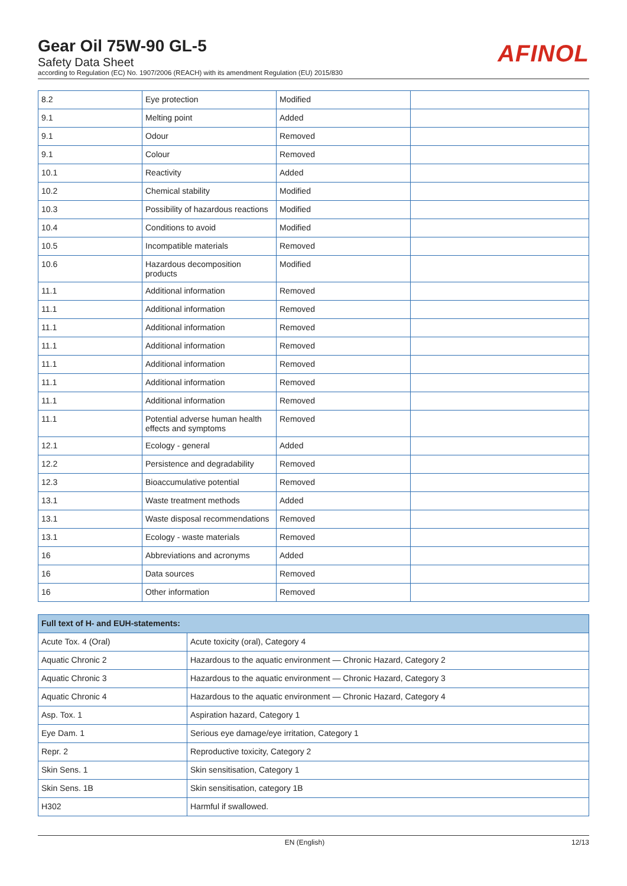Gear Oil 75W-90 GL-5
Safety Data Sheet
according to Regulation (EC) No. 1907/2006 (REACH) with its amendment Regulation (EU) 2015/830
AFINOL
| 8.2 | Eye protection | Modified | |
| 9.1 | Melting point | Added | |
| 9.1 | Odour | Removed | |
| 9.1 | Colour | Removed | |
| 10.1 | Reactivity | Added | |
| 10.2 | Chemical stability | Modified | |
| 10.3 | Possibility of hazardous reactions | Modified | |
| 10.4 | Conditions to avoid | Modified | |
| 10.5 | Incompatible materials | Removed | |
| 10.6 | Hazardous decomposition products | Modified | |
| 11.1 | Additional information | Removed | |
| 11.1 | Additional information | Removed | |
| 11.1 | Additional information | Removed | |
| 11.1 | Additional information | Removed | |
| 11.1 | Additional information | Removed | |
| 11.1 | Additional information | Removed | |
| 11.1 | Additional information | Removed | |
| 11.1 | Potential adverse human health effects and symptoms | Removed | |
| 12.1 | Ecology - general | Added | |
| 12.2 | Persistence and degradability | Removed | |
| 12.3 | Bioaccumulative potential | Removed | |
| 13.1 | Waste treatment methods | Added | |
| 13.1 | Waste disposal recommendations | Removed | |
| 13.1 | Ecology - waste materials | Removed | |
| 16 | Abbreviations and acronyms | Added | |
| 16 | Data sources | Removed | |
| 16 | Other information | Removed | |
| Full text of H- and EUH-statements: | |
| --- | --- |
| Acute Tox. 4 (Oral) | Acute toxicity (oral), Category 4 |
| Aquatic Chronic 2 | Hazardous to the aquatic environment — Chronic Hazard, Category 2 |
| Aquatic Chronic 3 | Hazardous to the aquatic environment — Chronic Hazard, Category 3 |
| Aquatic Chronic 4 | Hazardous to the aquatic environment — Chronic Hazard, Category 4 |
| Asp. Tox. 1 | Aspiration hazard, Category 1 |
| Eye Dam. 1 | Serious eye damage/eye irritation, Category 1 |
| Repr. 2 | Reproductive toxicity, Category 2 |
| Skin Sens. 1 | Skin sensitisation, Category 1 |
| Skin Sens. 1B | Skin sensitisation, category 1B |
| H302 | Harmful if swallowed. |
EN (English) 12/13